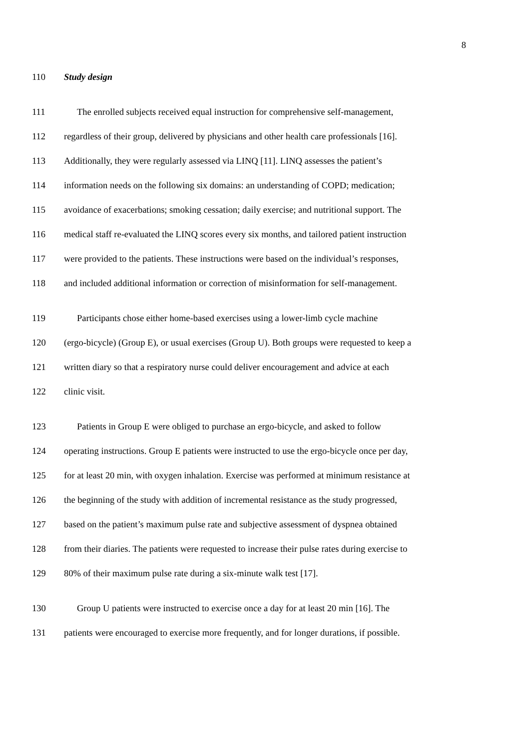8
110 Study design
111 The enrolled subjects received equal instruction for comprehensive self-management,
112 regardless of their group, delivered by physicians and other health care professionals [16].
113 Additionally, they were regularly assessed via LINQ [11]. LINQ assesses the patient’s
114 information needs on the following six domains: an understanding of COPD; medication;
115 avoidance of exacerbations; smoking cessation; daily exercise; and nutritional support. The
116 medical staff re-evaluated the LINQ scores every six months, and tailored patient instruction
117 were provided to the patients. These instructions were based on the individual’s responses,
118 and included additional information or correction of misinformation for self-management.
119 Participants chose either home-based exercises using a lower-limb cycle machine
120 (ergo-bicycle) (Group E), or usual exercises (Group U). Both groups were requested to keep a
121 written diary so that a respiratory nurse could deliver encouragement and advice at each
122 clinic visit.
123 Patients in Group E were obliged to purchase an ergo-bicycle, and asked to follow
124 operating instructions. Group E patients were instructed to use the ergo-bicycle once per day,
125 for at least 20 min, with oxygen inhalation. Exercise was performed at minimum resistance at
126 the beginning of the study with addition of incremental resistance as the study progressed,
127 based on the patient’s maximum pulse rate and subjective assessment of dyspnea obtained
128 from their diaries. The patients were requested to increase their pulse rates during exercise to
129 80% of their maximum pulse rate during a six-minute walk test [17].
130 Group U patients were instructed to exercise once a day for at least 20 min [16]. The
131 patients were encouraged to exercise more frequently, and for longer durations, if possible.